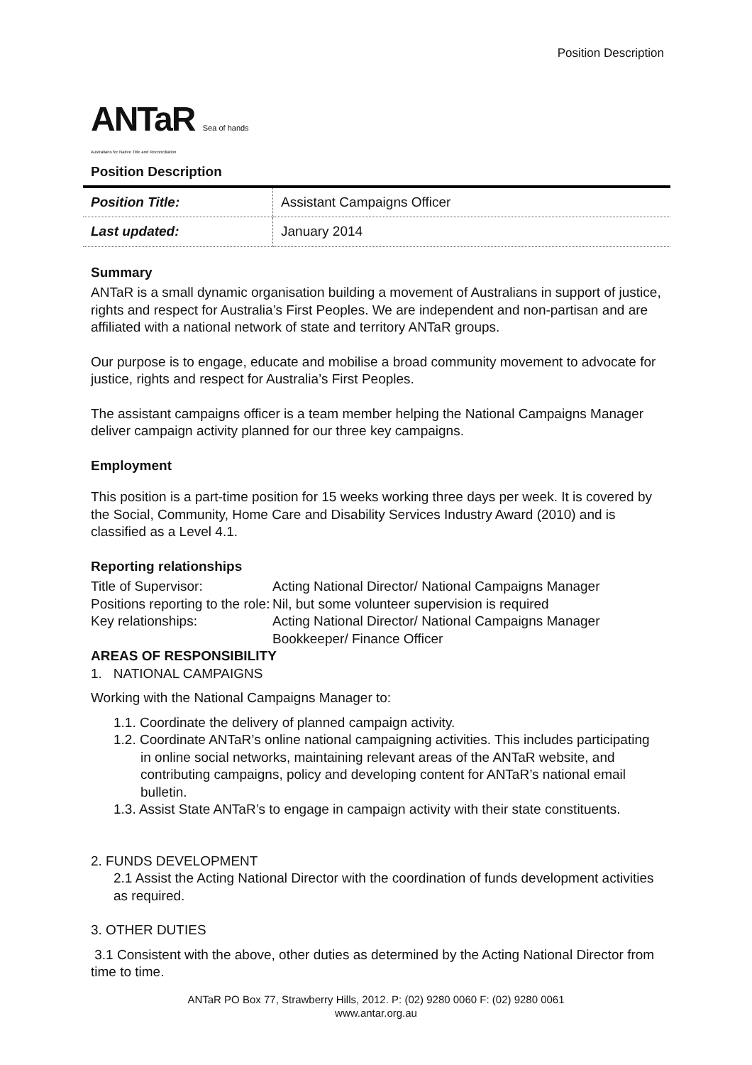Position Description
ANTaR Sea of hands
Australians for Native Title and Reconciliation
Position Description
| Position Title: | Assistant Campaigns Officer |
| Last updated: | January 2014 |
Summary
ANTaR is a small dynamic organisation building a movement of Australians in support of justice, rights and respect for Australia’s First Peoples. We are independent and non-partisan and are affiliated with a national network of state and territory ANTaR groups.
Our purpose is to engage, educate and mobilise a broad community movement to advocate for justice, rights and respect for Australia’s First Peoples.
The assistant campaigns officer is a team member helping the National Campaigns Manager deliver campaign activity planned for our three key campaigns.
Employment
This position is a part-time position for 15 weeks working three days per week. It is covered by the Social, Community, Home Care and Disability Services Industry Award (2010) and is classified as a Level 4.1.
Reporting relationships
| Title of Supervisor: | Acting National Director/ National Campaigns Manager |
| Positions reporting to the role: | Nil, but some volunteer supervision is required |
| Key relationships: | Acting National Director/ National Campaigns Manager Bookkeeper/ Finance Officer |
AREAS OF RESPONSIBILITY
1. NATIONAL CAMPAIGNS
Working with the National Campaigns Manager to:
1.1. Coordinate the delivery of planned campaign activity.
1.2. Coordinate ANTaR’s online national campaigning activities. This includes participating in online social networks, maintaining relevant areas of the ANTaR website, and contributing campaigns, policy and developing content for ANTaR’s national email bulletin.
1.3. Assist State ANTaR’s to engage in campaign activity with their state constituents.
2. FUNDS DEVELOPMENT
2.1 Assist the Acting National Director with the coordination of funds development activities as required.
3. OTHER DUTIES
3.1 Consistent with the above, other duties as determined by the Acting National Director from time to time.
ANTaR PO Box 77, Strawberry Hills, 2012. P: (02) 9280 0060 F: (02) 9280 0061
www.antar.org.au